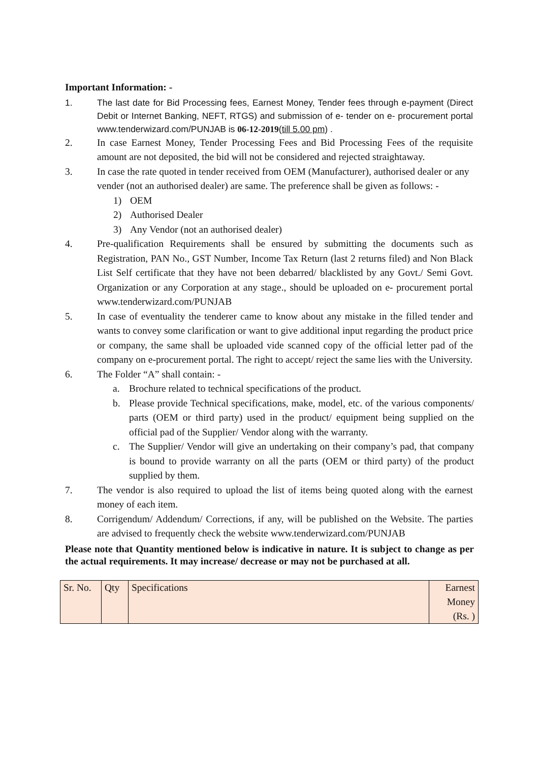Important Information: -
1. The last date for Bid Processing fees, Earnest Money, Tender fees through e-payment (Direct Debit or Internet Banking, NEFT, RTGS) and submission of e- tender on e- procurement portal www.tenderwizard.com/PUNJAB is 06-12-2019(till 5.00 pm) .
2. In case Earnest Money, Tender Processing Fees and Bid Processing Fees of the requisite amount are not deposited, the bid will not be considered and rejected straightaway.
3. In case the rate quoted in tender received from OEM (Manufacturer), authorised dealer or any vender (not an authorised dealer) are same. The preference shall be given as follows: -
1) OEM
2) Authorised Dealer
3) Any Vendor (not an authorised dealer)
4. Pre-qualification Requirements shall be ensured by submitting the documents such as Registration, PAN No., GST Number, Income Tax Return (last 2 returns filed) and Non Black List Self certificate that they have not been debarred/ blacklisted by any Govt./ Semi Govt. Organization or any Corporation at any stage., should be uploaded on e- procurement portal www.tenderwizard.com/PUNJAB
5. In case of eventuality the tenderer came to know about any mistake in the filled tender and wants to convey some clarification or want to give additional input regarding the product price or company, the same shall be uploaded vide scanned copy of the official letter pad of the company on e-procurement portal. The right to accept/ reject the same lies with the University.
6. The Folder “A” shall contain: -
a. Brochure related to technical specifications of the product.
b. Please provide Technical specifications, make, model, etc. of the various components/ parts (OEM or third party) used in the product/ equipment being supplied on the official pad of the Supplier/ Vendor along with the warranty.
c. The Supplier/ Vendor will give an undertaking on their company’s pad, that company is bound to provide warranty on all the parts (OEM or third party) of the product supplied by them.
7. The vendor is also required to upload the list of items being quoted along with the earnest money of each item.
8. Corrigendum/ Addendum/ Corrections, if any, will be published on the Website. The parties are advised to frequently check the website www.tenderwizard.com/PUNJAB
Please note that Quantity mentioned below is indicative in nature. It is subject to change as per the actual requirements. It may increase/ decrease or may not be purchased at all.
| Sr. No. | Qty | Specifications | Earnest Money (Rs. ) |